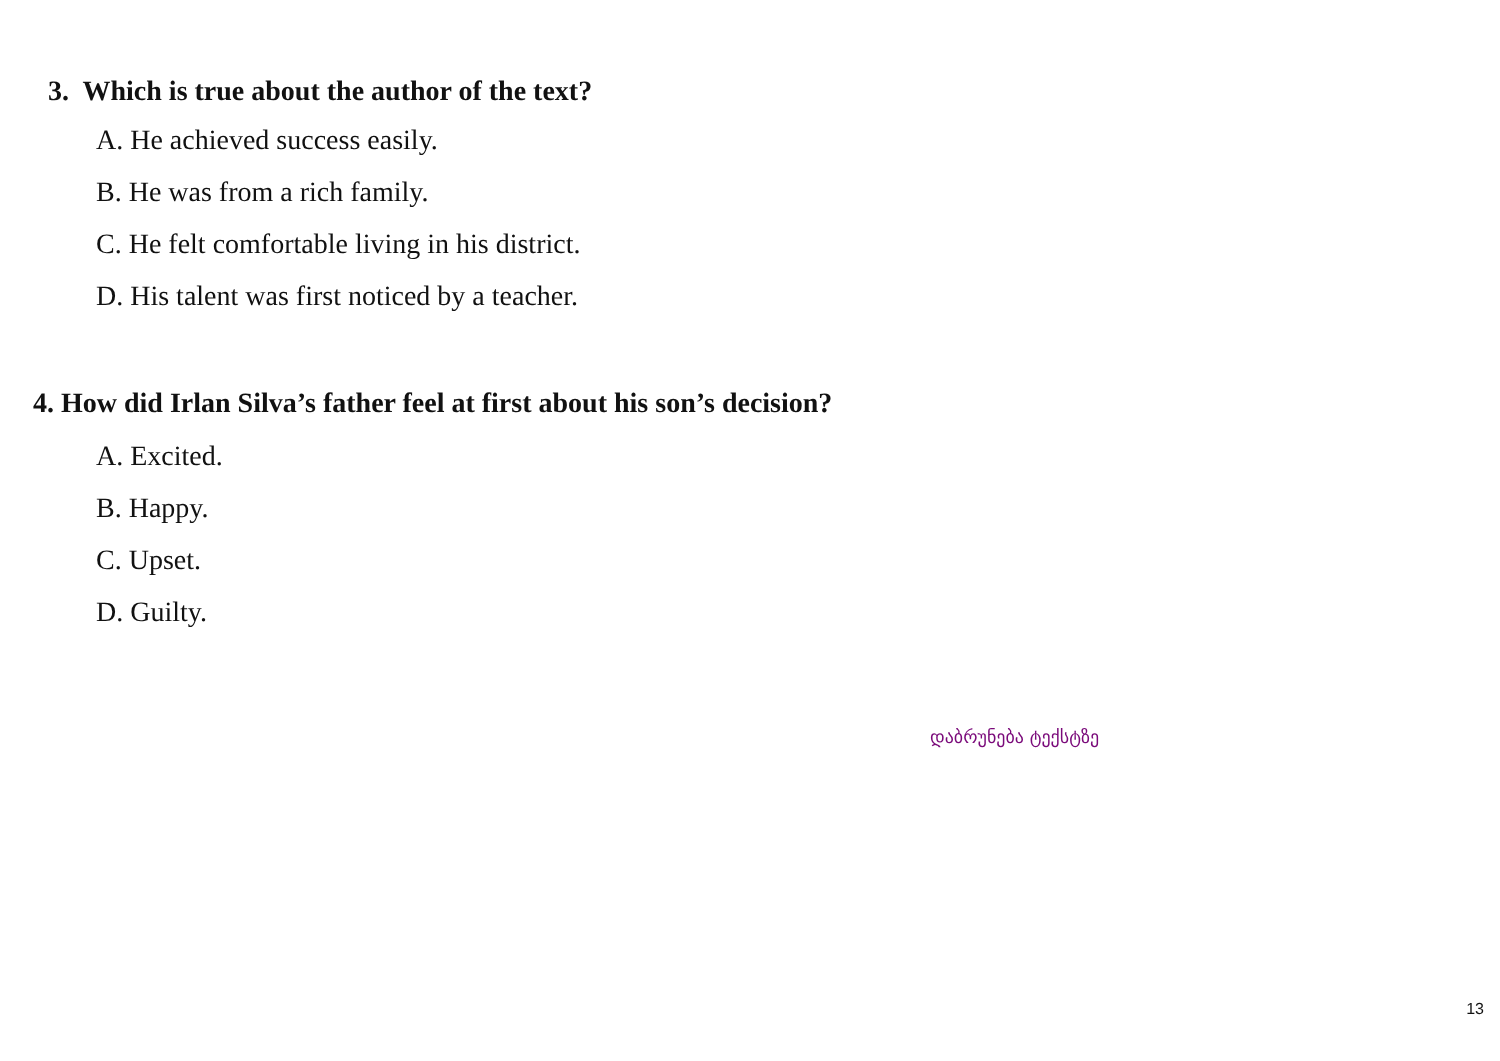3. Which is true about the author of the text?
A. He achieved success easily.
B. He was from a rich family.
C. He felt comfortable living in his district.
D. His talent was first noticed by a teacher.
4. How did Irlan Silva’s father feel at first about his son’s decision?
A. Excited.
B. Happy.
C. Upset.
D. Guilty.
დაბრუნება ტექსტზე
13